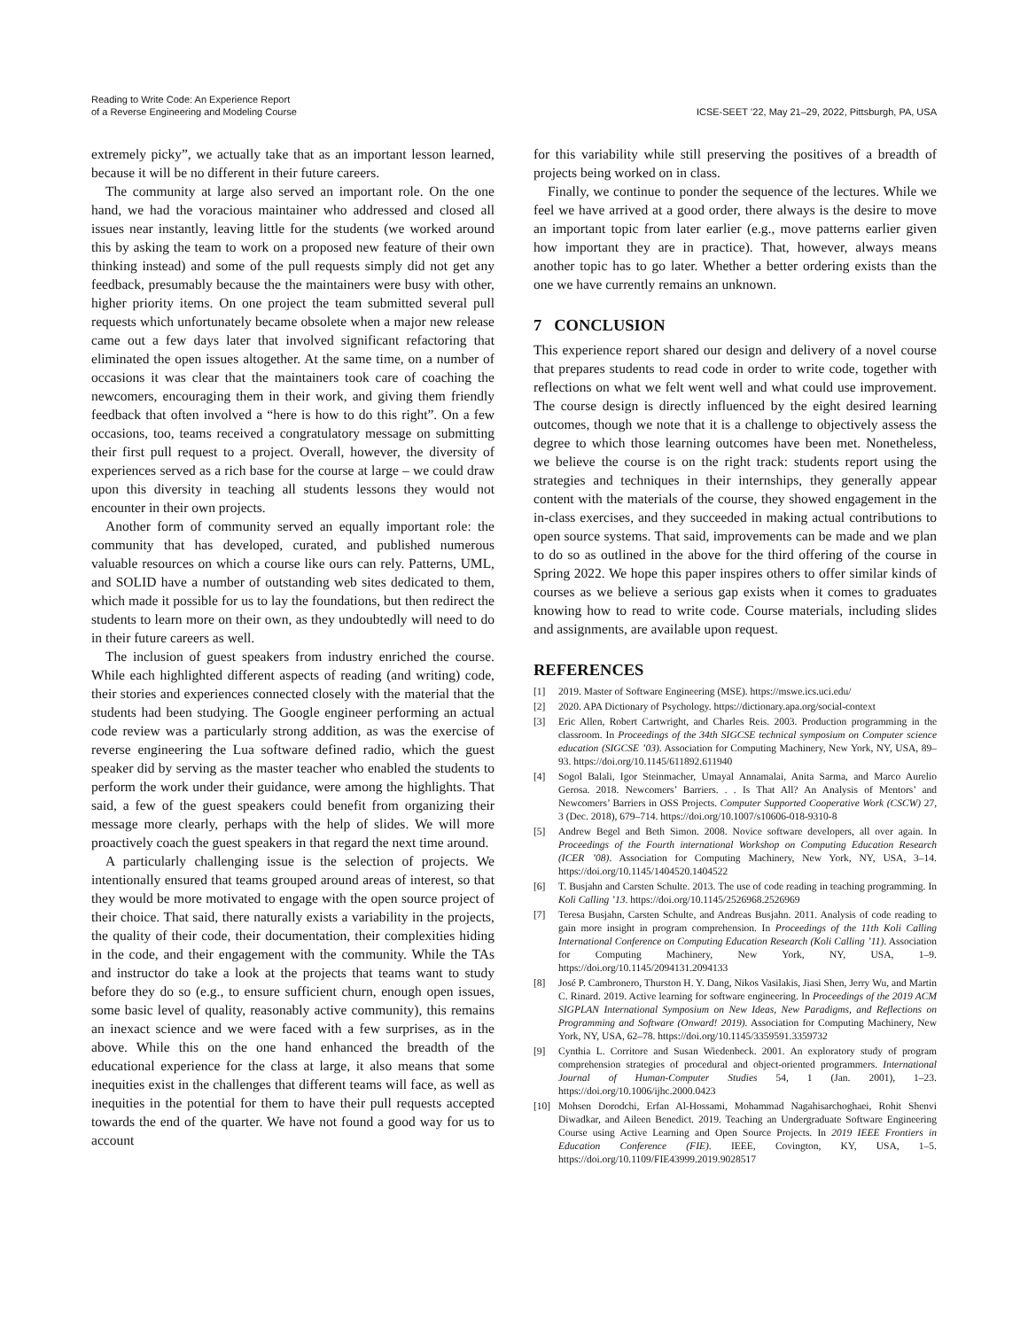Reading to Write Code: An Experience Report
of a Reverse Engineering and Modeling Course
ICSE-SEET ’22, May 21–29, 2022, Pittsburgh, PA, USA
extremely picky”, we actually take that as an important lesson learned, because it will be no different in their future careers.
The community at large also served an important role. On the one hand, we had the voracious maintainer who addressed and closed all issues near instantly, leaving little for the students (we worked around this by asking the team to work on a proposed new feature of their own thinking instead) and some of the pull requests simply did not get any feedback, presumably because the the maintainers were busy with other, higher priority items. On one project the team submitted several pull requests which unfortunately became obsolete when a major new release came out a few days later that involved significant refactoring that eliminated the open issues altogether. At the same time, on a number of occasions it was clear that the maintainers took care of coaching the newcomers, encouraging them in their work, and giving them friendly feedback that often involved a “here is how to do this right”. On a few occasions, too, teams received a congratulatory message on submitting their first pull request to a project. Overall, however, the diversity of experiences served as a rich base for the course at large – we could draw upon this diversity in teaching all students lessons they would not encounter in their own projects.
Another form of community served an equally important role: the community that has developed, curated, and published numerous valuable resources on which a course like ours can rely. Patterns, UML, and SOLID have a number of outstanding web sites dedicated to them, which made it possible for us to lay the foundations, but then redirect the students to learn more on their own, as they undoubtedly will need to do in their future careers as well.
The inclusion of guest speakers from industry enriched the course. While each highlighted different aspects of reading (and writing) code, their stories and experiences connected closely with the material that the students had been studying. The Google engineer performing an actual code review was a particularly strong addition, as was the exercise of reverse engineering the Lua software defined radio, which the guest speaker did by serving as the master teacher who enabled the students to perform the work under their guidance, were among the highlights. That said, a few of the guest speakers could benefit from organizing their message more clearly, perhaps with the help of slides. We will more proactively coach the guest speakers in that regard the next time around.
A particularly challenging issue is the selection of projects. We intentionally ensured that teams grouped around areas of interest, so that they would be more motivated to engage with the open source project of their choice. That said, there naturally exists a variability in the projects, the quality of their code, their documentation, their complexities hiding in the code, and their engagement with the community. While the TAs and instructor do take a look at the projects that teams want to study before they do so (e.g., to ensure sufficient churn, enough open issues, some basic level of quality, reasonably active community), this remains an inexact science and we were faced with a few surprises, as in the above. While this on the one hand enhanced the breadth of the educational experience for the class at large, it also means that some inequities exist in the challenges that different teams will face, as well as inequities in the potential for them to have their pull requests accepted towards the end of the quarter. We have not found a good way for us to account
for this variability while still preserving the positives of a breadth of projects being worked on in class.
Finally, we continue to ponder the sequence of the lectures. While we feel we have arrived at a good order, there always is the desire to move an important topic from later earlier (e.g., move patterns earlier given how important they are in practice). That, however, always means another topic has to go later. Whether a better ordering exists than the one we have currently remains an unknown.
7 CONCLUSION
This experience report shared our design and delivery of a novel course that prepares students to read code in order to write code, together with reflections on what we felt went well and what could use improvement. The course design is directly influenced by the eight desired learning outcomes, though we note that it is a challenge to objectively assess the degree to which those learning outcomes have been met. Nonetheless, we believe the course is on the right track: students report using the strategies and techniques in their internships, they generally appear content with the materials of the course, they showed engagement in the in-class exercises, and they succeeded in making actual contributions to open source systems. That said, improvements can be made and we plan to do so as outlined in the above for the third offering of the course in Spring 2022. We hope this paper inspires others to offer similar kinds of courses as we believe a serious gap exists when it comes to graduates knowing how to read to write code. Course materials, including slides and assignments, are available upon request.
REFERENCES
[1] 2019. Master of Software Engineering (MSE). https://mswe.ics.uci.edu/
[2] 2020. APA Dictionary of Psychology. https://dictionary.apa.org/social-context
[3] Eric Allen, Robert Cartwright, and Charles Reis. 2003. Production programming in the classroom. In Proceedings of the 34th SIGCSE technical symposium on Computer science education (SIGCSE ’03). Association for Computing Machinery, New York, NY, USA, 89–93. https://doi.org/10.1145/611892.611940
[4] Sogol Balali, Igor Steinmacher, Umayal Annamalai, Anita Sarma, and Marco Aurelio Gerosa. 2018. Newcomers’ Barriers. . . Is That All? An Analysis of Mentors’ and Newcomers’ Barriers in OSS Projects. Computer Supported Cooperative Work (CSCW) 27, 3 (Dec. 2018), 679–714. https://doi.org/10.1007/s10606-018-9310-8
[5] Andrew Begel and Beth Simon. 2008. Novice software developers, all over again. In Proceedings of the Fourth international Workshop on Computing Education Research (ICER ’08). Association for Computing Machinery, New York, NY, USA, 3–14. https://doi.org/10.1145/1404520.1404522
[6] T. Busjahn and Carsten Schulte. 2013. The use of code reading in teaching programming. In Koli Calling ’13. https://doi.org/10.1145/2526968.2526969
[7] Teresa Busjahn, Carsten Schulte, and Andreas Busjahn. 2011. Analysis of code reading to gain more insight in program comprehension. In Proceedings of the 11th Koli Calling International Conference on Computing Education Research (Koli Calling ’11). Association for Computing Machinery, New York, NY, USA, 1–9. https://doi.org/10.1145/2094131.2094133
[8] José P. Cambronero, Thurston H. Y. Dang, Nikos Vasilakis, Jiasi Shen, Jerry Wu, and Martin C. Rinard. 2019. Active learning for software engineering. In Proceedings of the 2019 ACM SIGPLAN International Symposium on New Ideas, New Paradigms, and Reflections on Programming and Software (Onward! 2019). Association for Computing Machinery, New York, NY, USA, 62–78. https://doi.org/10.1145/3359591.3359732
[9] Cynthia L. Corritore and Susan Wiedenbeck. 2001. An exploratory study of program comprehension strategies of procedural and object-oriented programmers. International Journal of Human-Computer Studies 54, 1 (Jan. 2001), 1–23. https://doi.org/10.1006/ijhc.2000.0423
[10] Mohsen Dorodchi, Erfan Al-Hossami, Mohammad Nagahisarchoghaei, Rohit Shenvi Diwadkar, and Aileen Benedict. 2019. Teaching an Undergraduate Software Engineering Course using Active Learning and Open Source Projects. In 2019 IEEE Frontiers in Education Conference (FIE). IEEE, Covington, KY, USA, 1–5. https://doi.org/10.1109/FIE43999.2019.9028517